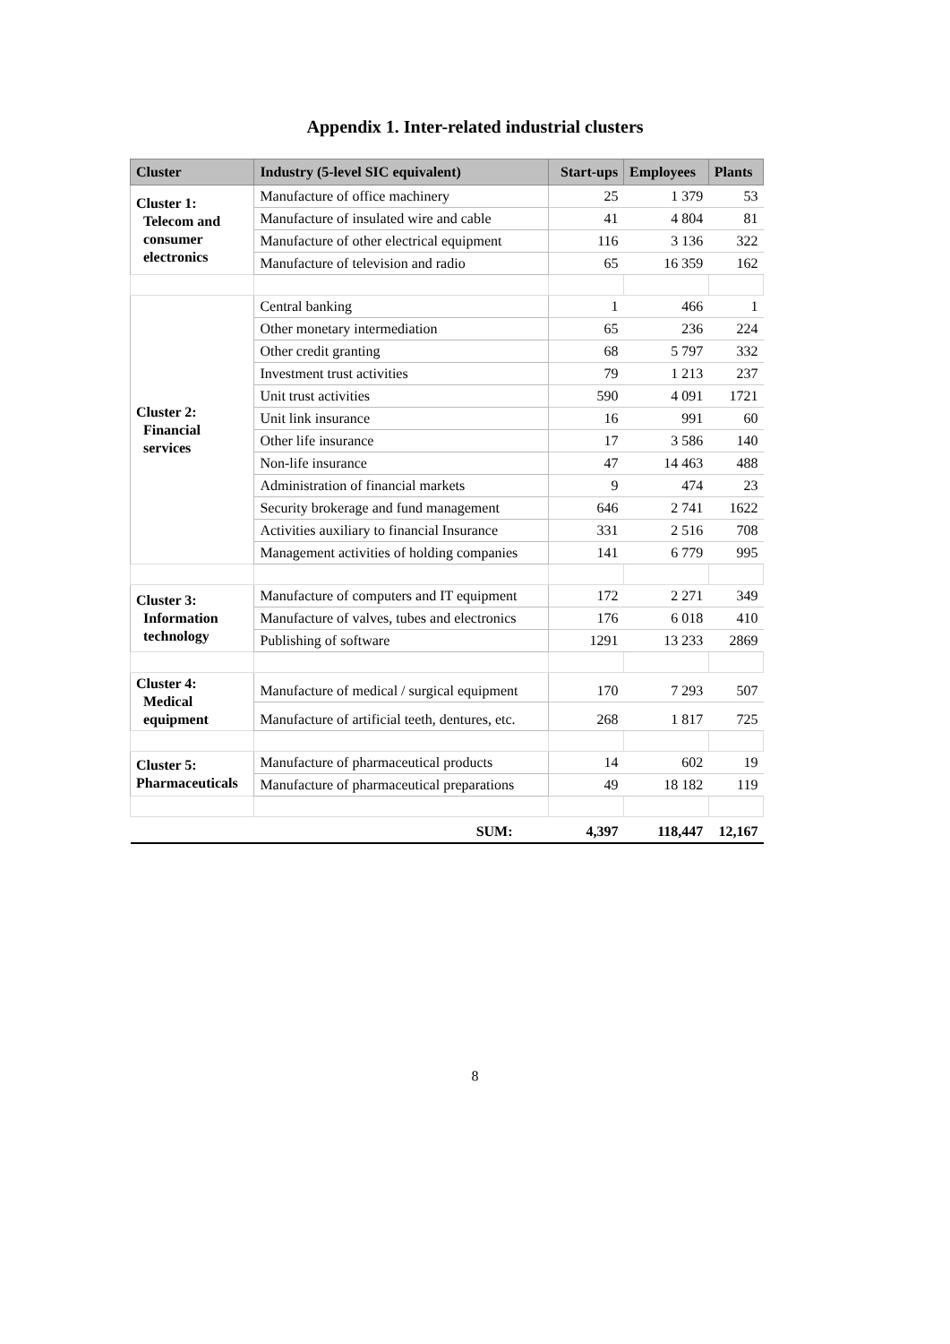Appendix 1. Inter-related industrial clusters
| Cluster | Industry (5-level SIC equivalent) | Start-ups | Employees | Plants |
| --- | --- | --- | --- | --- |
| Cluster 1: Telecom and consumer electronics | Manufacture of office machinery | 25 | 1 379 | 53 |
| | Manufacture of insulated wire and cable | 41 | 4 804 | 81 |
| | Manufacture of other electrical equipment | 116 | 3 136 | 322 |
| | Manufacture of television and radio | 65 | 16 359 | 162 |
| Cluster 2: Financial services | Central banking | 1 | 466 | 1 |
| | Other monetary intermediation | 65 | 236 | 224 |
| | Other credit granting | 68 | 5 797 | 332 |
| | Investment trust activities | 79 | 1 213 | 237 |
| | Unit trust activities | 590 | 4 091 | 1721 |
| | Unit link insurance | 16 | 991 | 60 |
| | Other life insurance | 17 | 3 586 | 140 |
| | Non-life insurance | 47 | 14 463 | 488 |
| | Administration of financial markets | 9 | 474 | 23 |
| | Security brokerage and fund management | 646 | 2 741 | 1622 |
| | Activities auxiliary to financial Insurance | 331 | 2 516 | 708 |
| | Management activities of holding companies | 141 | 6 779 | 995 |
| Cluster 3: Information technology | Manufacture of computers and IT equipment | 172 | 2 271 | 349 |
| | Manufacture of valves, tubes and electronics | 176 | 6 018 | 410 |
| | Publishing of software | 1291 | 13 233 | 2869 |
| Cluster 4: Medical equipment | Manufacture of medical / surgical equipment | 170 | 7 293 | 507 |
| | Manufacture of artificial teeth, dentures, etc. | 268 | 1 817 | 725 |
| Cluster 5: Pharmaceuticals | Manufacture of pharmaceutical products | 14 | 602 | 19 |
| | Manufacture of pharmaceutical preparations | 49 | 18 182 | 119 |
| | SUM: | 4,397 | 118,447 | 12,167 |
8